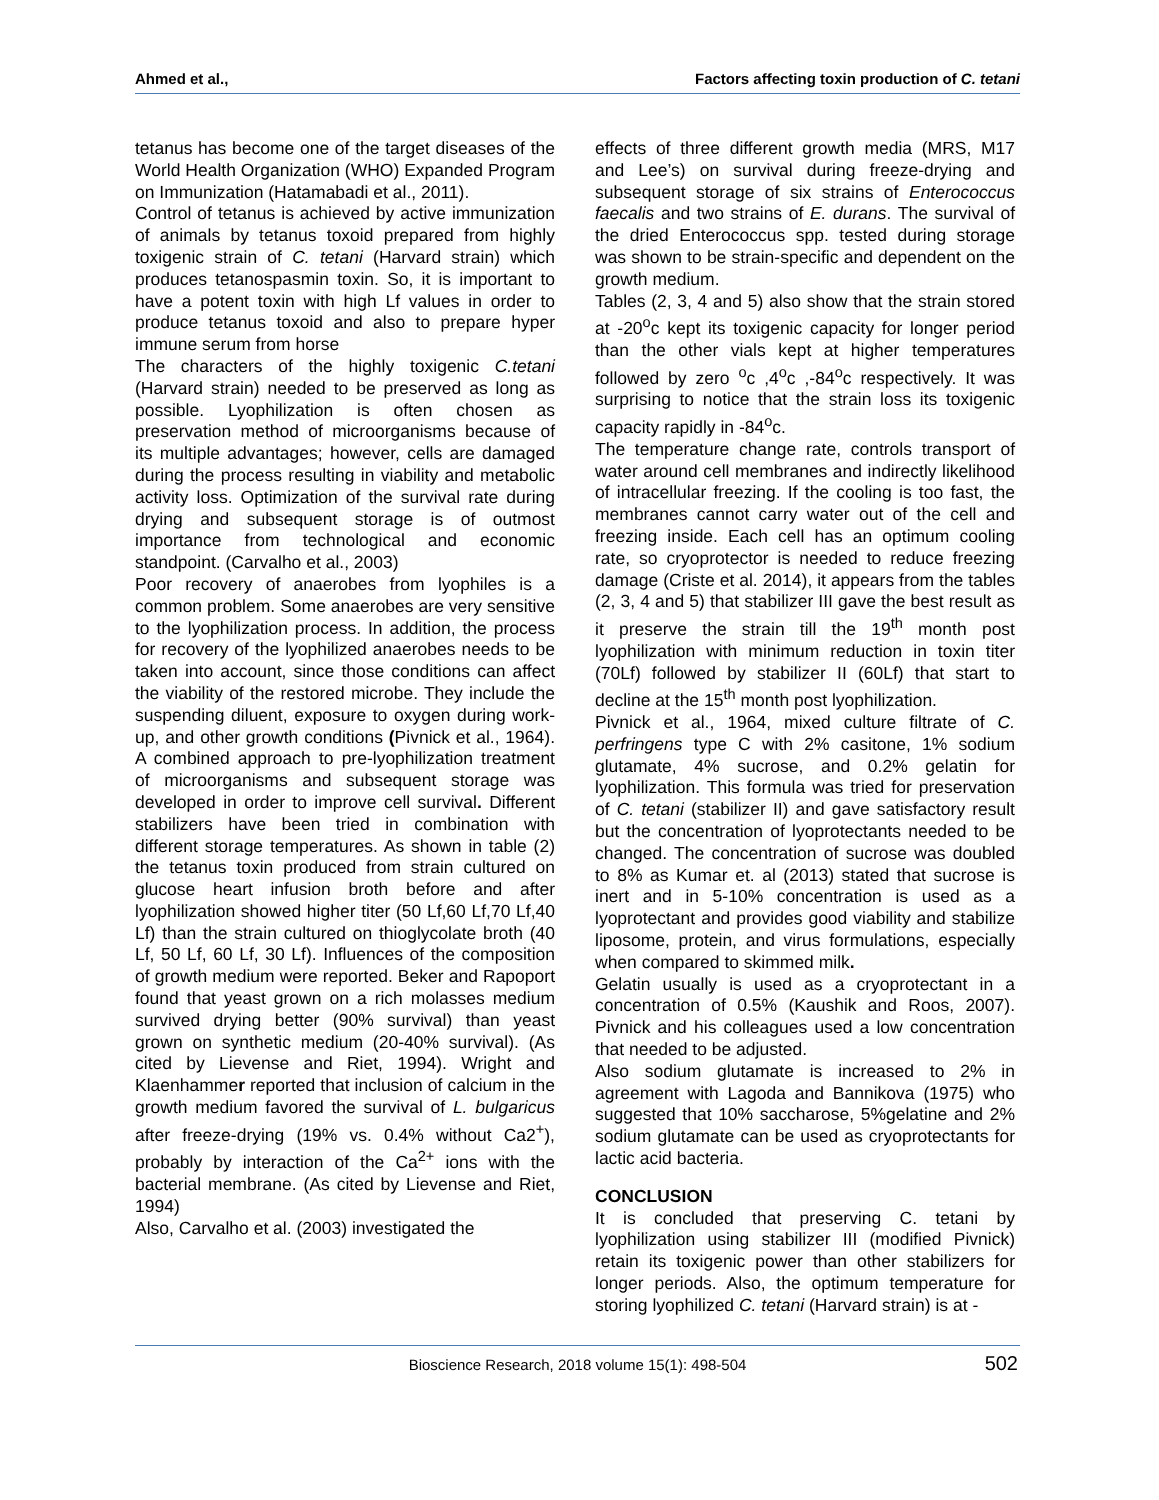Ahmed et al., Factors affecting toxin production of C. tetani
tetanus has become one of the target diseases of the World Health Organization (WHO) Expanded Program on Immunization (Hatamabadi et al., 2011).
Control of tetanus is achieved by active immunization of animals by tetanus toxoid prepared from highly toxigenic strain of C. tetani (Harvard strain) which produces tetanospasmin toxin. So, it is important to have a potent toxin with high Lf values in order to produce tetanus toxoid and also to prepare hyper immune serum from horse
The characters of the highly toxigenic C.tetani (Harvard strain) needed to be preserved as long as possible. Lyophilization is often chosen as preservation method of microorganisms because of its multiple advantages; however, cells are damaged during the process resulting in viability and metabolic activity loss. Optimization of the survival rate during drying and subsequent storage is of outmost importance from technological and economic standpoint. (Carvalho et al., 2003)
Poor recovery of anaerobes from lyophiles is a common problem. Some anaerobes are very sensitive to the lyophilization process. In addition, the process for recovery of the lyophilized anaerobes needs to be taken into account, since those conditions can affect the viability of the restored microbe. They include the suspending diluent, exposure to oxygen during work-up, and other growth conditions (Pivnick et al., 1964). A combined approach to pre-lyophilization treatment of microorganisms and subsequent storage was developed in order to improve cell survival. Different stabilizers have been tried in combination with different storage temperatures. As shown in table (2) the tetanus toxin produced from strain cultured on glucose heart infusion broth before and after lyophilization showed higher titer (50 Lf,60 Lf,70 Lf,40 Lf) than the strain cultured on thioglycolate broth (40 Lf, 50 Lf, 60 Lf, 30 Lf). Influences of the composition of growth medium were reported. Beker and Rapoport found that yeast grown on a rich molasses medium survived drying better (90% survival) than yeast grown on synthetic medium (20-40% survival). (As cited by Lievense and Riet, 1994). Wright and Klaenhammer reported that inclusion of calcium in the growth medium favored the survival of L. bulgaricus after freeze-drying (19% vs. 0.4% without Ca2<sup>+</sup>), probably by interaction of the Ca<sup>2+</sup> ions with the bacterial membrane. (As cited by Lievense and Riet, 1994)
Also, Carvalho et al. (2003) investigated the
effects of three different growth media (MRS, M17 and Lee’s) on survival during freeze-drying and subsequent storage of six strains of Enterococcus faecalis and two strains of E. durans. The survival of the dried Enterococcus spp. tested during storage was shown to be strain-specific and dependent on the growth medium.
Tables (2, 3, 4 and 5) also show that the strain stored at -20<sup>o</sup>c kept its toxigenic capacity for longer period than the other vials kept at higher temperatures followed by zero <sup>o</sup>c ,4<sup>o</sup>c ,-84<sup>o</sup>c respectively. It was surprising to notice that the strain loss its toxigenic capacity rapidly in -84<sup>o</sup>c.
The temperature change rate, controls transport of water around cell membranes and indirectly likelihood of intracellular freezing. If the cooling is too fast, the membranes cannot carry water out of the cell and freezing inside. Each cell has an optimum cooling rate, so cryoprotector is needed to reduce freezing damage (Criste et al. 2014), it appears from the tables (2, 3, 4 and 5) that stabilizer III gave the best result as it preserve the strain till the 19<sup>th</sup> month post lyophilization with minimum reduction in toxin titer (70Lf) followed by stabilizer II (60Lf) that start to decline at the 15<sup>th</sup> month post lyophilization.
Pivnick et al., 1964, mixed culture filtrate of C. perfringens type C with 2% casitone, 1% sodium glutamate, 4% sucrose, and 0.2% gelatin for lyophilization. This formula was tried for preservation of C. tetani (stabilizer II) and gave satisfactory result but the concentration of lyoprotectants needed to be changed. The concentration of sucrose was doubled to 8% as Kumar et. al (2013) stated that sucrose is inert and in 5-10% concentration is used as a lyoprotectant and provides good viability and stabilize liposome, protein, and virus formulations, especially when compared to skimmed milk.
Gelatin usually is used as a cryoprotectant in a concentration of 0.5% (Kaushik and Roos, 2007). Pivnick and his colleagues used a low concentration that needed to be adjusted.
Also sodium glutamate is increased to 2% in agreement with Lagoda and Bannikova (1975) who suggested that 10% saccharose, 5%gelatine and 2% sodium glutamate can be used as cryoprotectants for lactic acid bacteria.
CONCLUSION
It is concluded that preserving C. tetani by lyophilization using stabilizer III (modified Pivnick) retain its toxigenic power than other stabilizers for longer periods. Also, the optimum temperature for storing lyophilized C. tetani (Harvard strain) is at -
Bioscience Research, 2018 volume 15(1): 498-504 502